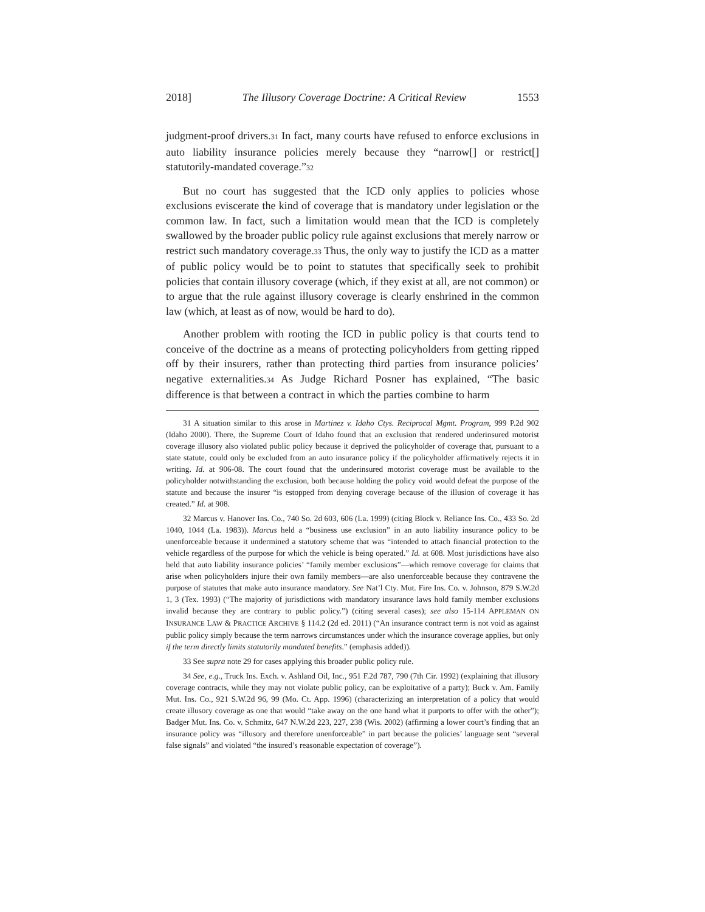2018] The Illusory Coverage Doctrine: A Critical Review 1553
judgment-proof drivers.<sup>31</sup> In fact, many courts have refused to enforce exclusions in auto liability insurance policies merely because they “narrow[] or restrict[] statutorily-mandated coverage.”<sup>32</sup>
But no court has suggested that the ICD only applies to policies whose exclusions eviscerate the kind of coverage that is mandatory under legislation or the common law. In fact, such a limitation would mean that the ICD is completely swallowed by the broader public policy rule against exclusions that merely narrow or restrict such mandatory coverage.<sup>33</sup> Thus, the only way to justify the ICD as a matter of public policy would be to point to statutes that specifically seek to prohibit policies that contain illusory coverage (which, if they exist at all, are not common) or to argue that the rule against illusory coverage is clearly enshrined in the common law (which, at least as of now, would be hard to do).
Another problem with rooting the ICD in public policy is that courts tend to conceive of the doctrine as a means of protecting policyholders from getting ripped off by their insurers, rather than protecting third parties from insurance policies’ negative externalities.<sup>34</sup> As Judge Richard Posner has explained, “The basic difference is that between a contract in which the parties combine to harm
31 A situation similar to this arose in Martinez v. Idaho Ctys. Reciprocal Mgmt. Program, 999 P.2d 902 (Idaho 2000). There, the Supreme Court of Idaho found that an exclusion that rendered underinsured motorist coverage illusory also violated public policy because it deprived the policyholder of coverage that, pursuant to a state statute, could only be excluded from an auto insurance policy if the policyholder affirmatively rejects it in writing. Id. at 906-08. The court found that the underinsured motorist coverage must be available to the policyholder notwithstanding the exclusion, both because holding the policy void would defeat the purpose of the statute and because the insurer “is estopped from denying coverage because of the illusion of coverage it has created.” Id. at 908.
32 Marcus v. Hanover Ins. Co., 740 So. 2d 603, 606 (La. 1999) (citing Block v. Reliance Ins. Co., 433 So. 2d 1040, 1044 (La. 1983)). Marcus held a “business use exclusion” in an auto liability insurance policy to be unenforceable because it undermined a statutory scheme that was “intended to attach financial protection to the vehicle regardless of the purpose for which the vehicle is being operated.” Id. at 608. Most jurisdictions have also held that auto liability insurance policies’ “family member exclusions”—which remove coverage for claims that arise when policyholders injure their own family members—are also unenforceable because they contravene the purpose of statutes that make auto insurance mandatory. See Nat’l Cty. Mut. Fire Ins. Co. v. Johnson, 879 S.W.2d 1, 3 (Tex. 1993) (“The majority of jurisdictions with mandatory insurance laws hold family member exclusions invalid because they are contrary to public policy.”) (citing several cases); see also 15-114 APPLEMAN ON INSURANCE LAW & PRACTICE ARCHIVE § 114.2 (2d ed. 2011) (“An insurance contract term is not void as against public policy simply because the term narrows circumstances under which the insurance coverage applies, but only if the term directly limits statutorily mandated benefits.” (emphasis added)).
33 See supra note 29 for cases applying this broader public policy rule.
34 See, e.g., Truck Ins. Exch. v. Ashland Oil, Inc., 951 F.2d 787, 790 (7th Cir. 1992) (explaining that illusory coverage contracts, while they may not violate public policy, can be exploitative of a party); Buck v. Am. Family Mut. Ins. Co., 921 S.W.2d 96, 99 (Mo. Ct. App. 1996) (characterizing an interpretation of a policy that would create illusory coverage as one that would “take away on the one hand what it purports to offer with the other”); Badger Mut. Ins. Co. v. Schmitz, 647 N.W.2d 223, 227, 238 (Wis. 2002) (affirming a lower court’s finding that an insurance policy was “illusory and therefore unenforceable” in part because the policies’ language sent “several false signals” and violated “the insured’s reasonable expectation of coverage”).